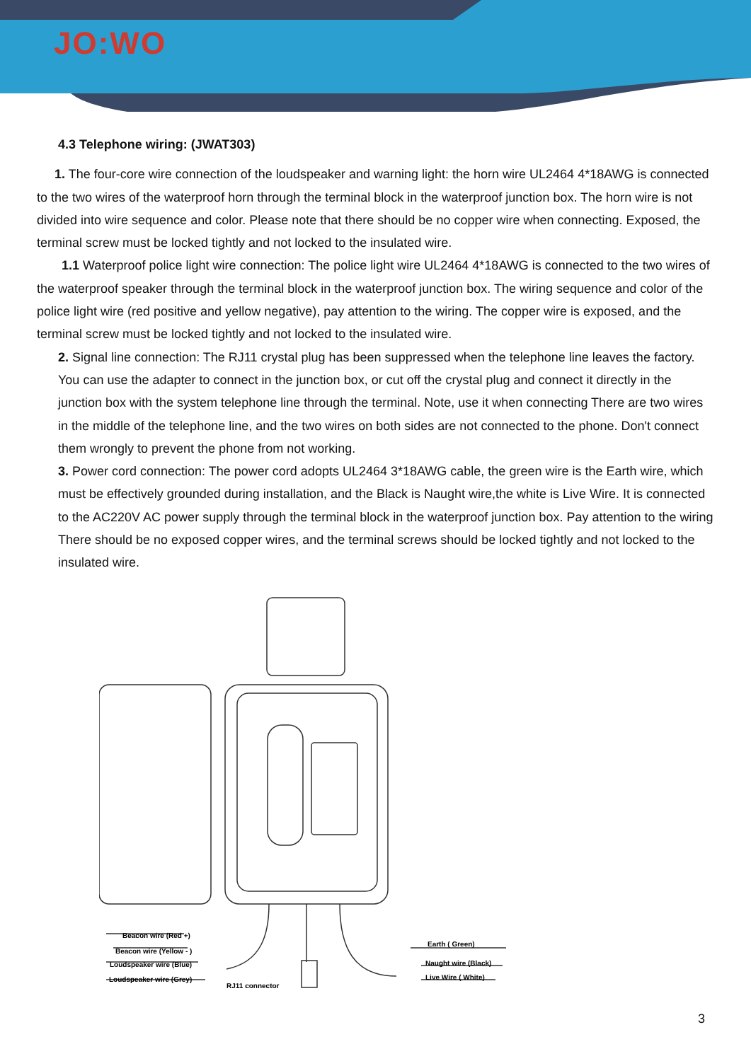JO:WO
4.3 Telephone wiring: (JWAT303)
1. The four-core wire connection of the loudspeaker and warning light: the horn wire UL2464 4*18AWG is connected to the two wires of the waterproof horn through the terminal block in the waterproof junction box. The horn wire is not divided into wire sequence and color. Please note that there should be no copper wire when connecting. Exposed, the terminal screw must be locked tightly and not locked to the insulated wire.
1.1 Waterproof police light wire connection: The police light wire UL2464 4*18AWG is connected to the two wires of the waterproof speaker through the terminal block in the waterproof junction box. The wiring sequence and color of the police light wire (red positive and yellow negative), pay attention to the wiring. The copper wire is exposed, and the terminal screw must be locked tightly and not locked to the insulated wire.
2. Signal line connection: The RJ11 crystal plug has been suppressed when the telephone line leaves the factory. You can use the adapter to connect in the junction box, or cut off the crystal plug and connect it directly in the junction box with the system telephone line through the terminal. Note, use it when connecting There are two wires in the middle of the telephone line, and the two wires on both sides are not connected to the phone. Don't connect them wrongly to prevent the phone from not working.
3. Power cord connection: The power cord adopts UL2464 3*18AWG cable, the green wire is the Earth wire, which must be effectively grounded during installation, and the Black is Naught wire,the white is Live Wire. It is connected to the AC220V AC power supply through the terminal block in the waterproof junction box. Pay attention to the wiring There should be no exposed copper wires, and the terminal screws should be locked tightly and not locked to the insulated wire.
Beacon wire (Red +)
Beacon wire (Yellow - )
Loudspeaker wire (Blue)
Loudspeaker wire (Grey)
RJ11 connector
Earth ( Green)
Naught wire (Black)
Live Wire ( White)
3